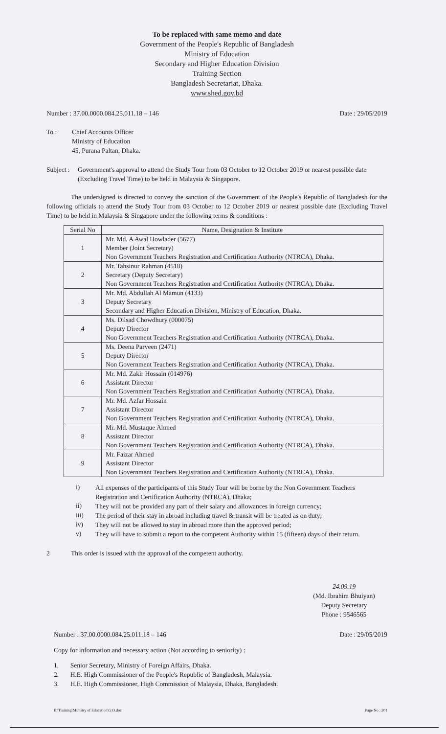To be replaced with same memo and date
Government of the People's Republic of Bangladesh
Ministry of Education
Secondary and Higher Education Division
Training Section
Bangladesh Secretariat, Dhaka.
www.shed.gov.bd
Number : 37.00.0000.084.25.011.18 – 146 Date : 29/05/2019
To : Chief Accounts Officer
Ministry of Education
45, Purana Paltan, Dhaka.
Subject : Government's approval to attend the Study Tour from 03 October to 12 October 2019 or nearest possible date (Excluding Travel Time) to be held in Malaysia & Singapore.
The undersigned is directed to convey the sanction of the Government of the People's Republic of Bangladesh for the following officials to attend the Study Tour from 03 October to 12 October 2019 or nearest possible date (Excluding Travel Time) to be held in Malaysia & Singapore under the following terms & conditions :
| Serial No | Name, Designation & Institute |
| --- | --- |
| 1 | Mr. Md. A Awal Howlader (5677) Member (Joint Secretary) Non Government Teachers Registration and Certification Authority (NTRCA), Dhaka. |
| 2 | Mr. Tahsinur Rahman (4518) Secretary (Deputy Secretary) Non Government Teachers Registration and Certification Authority (NTRCA), Dhaka. |
| 3 | Mr. Md. Abdullah Al Mamun (4133) Deputy Secretary Secondary and Higher Education Division, Ministry of Education, Dhaka. |
| 4 | Ms. Dilsad Chowdhury (000075) Deputy Director Non Government Teachers Registration and Certification Authority (NTRCA), Dhaka. |
| 5 | Ms. Deena Parveen (2471) Deputy Director Non Government Teachers Registration and Certification Authority (NTRCA), Dhaka. |
| 6 | Mr. Md. Zakir Hossain (014976) Assistant Director Non Government Teachers Registration and Certification Authority (NTRCA), Dhaka. |
| 7 | Mr. Md. Azfar Hossain Assistant Director Non Government Teachers Registration and Certification Authority (NTRCA), Dhaka. |
| 8 | Mr. Md. Mustaque Ahmed Assistant Director Non Government Teachers Registration and Certification Authority (NTRCA), Dhaka. |
| 9 | Mr. Faizar Ahmed Assistant Director Non Government Teachers Registration and Certification Authority (NTRCA), Dhaka. |
i)
All expenses of the participants of this Study Tour will be borne by the Non Government Teachers Registration and Certification Authority (NTRCA), Dhaka;
ii)
They will not be provided any part of their salary and allowances in foreign currency;
iii)
The period of their stay in abroad including travel & transit will be treated as on duty;
iv)
They will not be allowed to stay in abroad more than the approved period;
v)
They will have to submit a report to the competent Authority within 15 (fifteen) days of their return.
2 This order is issued with the approval of the competent authority.
24.09.19
(Md. Ibrahim Bhuiyan)
Deputy Secretary
Phone : 9546565
Number : 37.00.0000.084.25.011.18 – 146 Date : 29/05/2019
Copy for information and necessary action (Not according to seniority) :
1. Senior Secretary, Ministry of Foreign Affairs, Dhaka.
2. H.E. High Commissioner of the People's Republic of Bangladesh, Malaysia.
3. H.E. High Commissioner, High Commission of Malaysia, Dhaka, Bangladesh.
E:\Training\Ministry of Education\G.O.doc Page No : 201